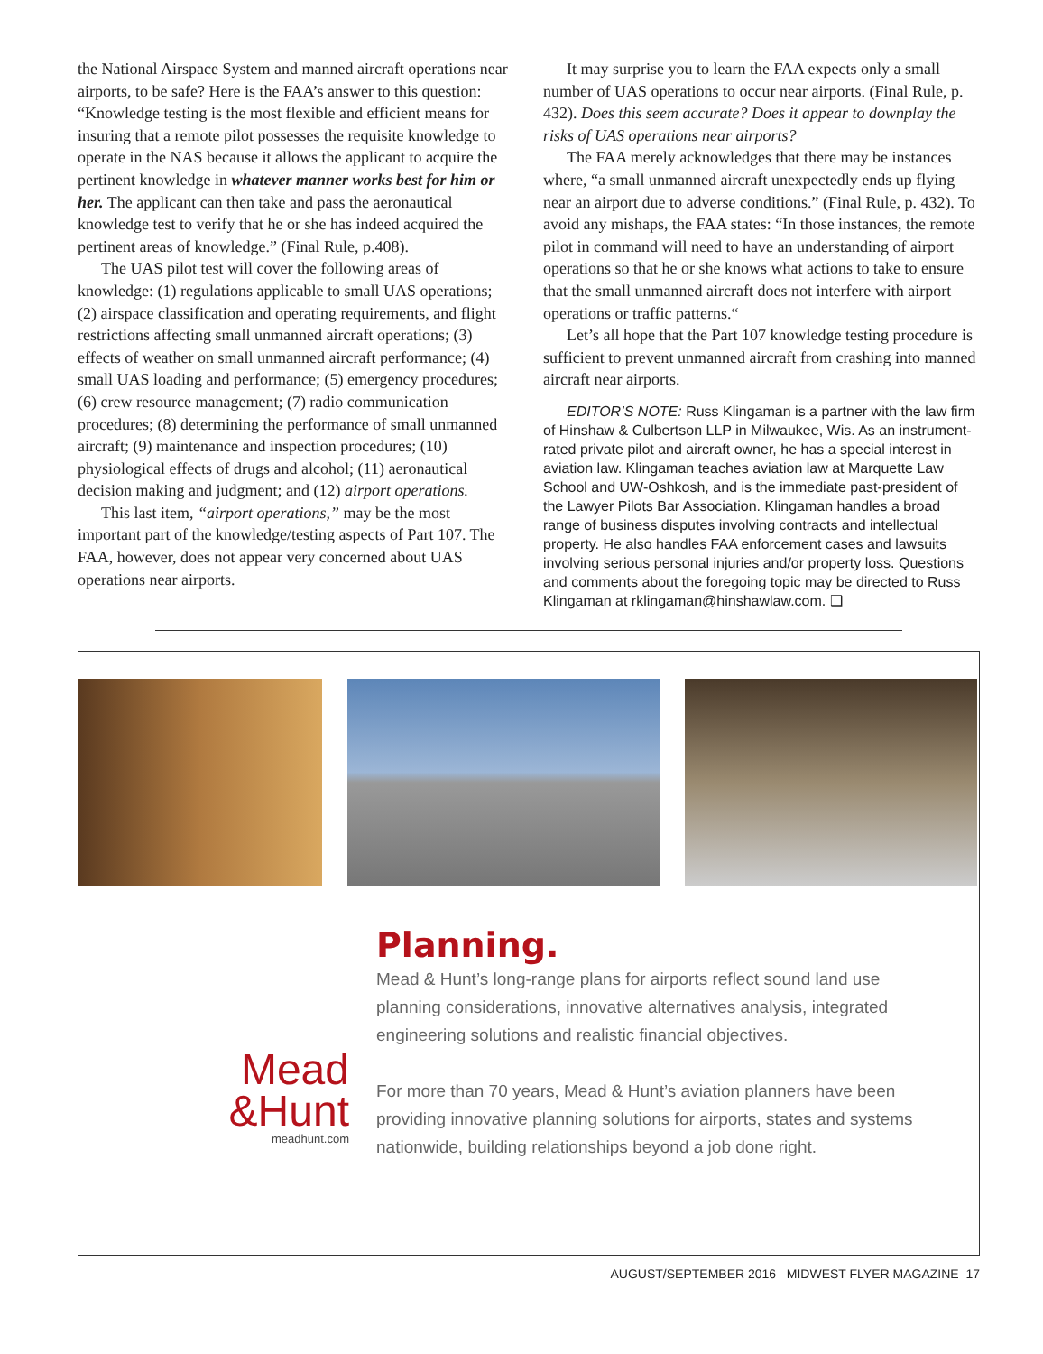the National Airspace System and manned aircraft operations near airports, to be safe? Here is the FAA’s answer to this question: “Knowledge testing is the most flexible and efficient means for insuring that a remote pilot possesses the requisite knowledge to operate in the NAS because it allows the applicant to acquire the pertinent knowledge in whatever manner works best for him or her. The applicant can then take and pass the aeronautical knowledge test to verify that he or she has indeed acquired the pertinent areas of knowledge.” (Final Rule, p.408).
The UAS pilot test will cover the following areas of knowledge: (1) regulations applicable to small UAS operations; (2) airspace classification and operating requirements, and flight restrictions affecting small unmanned aircraft operations; (3) effects of weather on small unmanned aircraft performance; (4) small UAS loading and performance; (5) emergency procedures; (6) crew resource management; (7) radio communication procedures; (8) determining the performance of small unmanned aircraft; (9) maintenance and inspection procedures; (10) physiological effects of drugs and alcohol; (11) aeronautical decision making and judgment; and (12) airport operations.
This last item, “airport operations,” may be the most important part of the knowledge/testing aspects of Part 107. The FAA, however, does not appear very concerned about UAS operations near airports.
It may surprise you to learn the FAA expects only a small number of UAS operations to occur near airports. (Final Rule, p. 432). Does this seem accurate? Does it appear to downplay the risks of UAS operations near airports?
The FAA merely acknowledges that there may be instances where, “a small unmanned aircraft unexpectedly ends up flying near an airport due to adverse conditions.” (Final Rule, p. 432). To avoid any mishaps, the FAA states: “In those instances, the remote pilot in command will need to have an understanding of airport operations so that he or she knows what actions to take to ensure that the small unmanned aircraft does not interfere with airport operations or traffic patterns.“
Let’s all hope that the Part 107 knowledge testing procedure is sufficient to prevent unmanned aircraft from crashing into manned aircraft near airports.
EDITOR’S NOTE: Russ Klingaman is a partner with the law firm of Hinshaw & Culbertson LLP in Milwaukee, Wis. As an instrument-rated private pilot and aircraft owner, he has a special interest in aviation law. Klingaman teaches aviation law at Marquette Law School and UW-Oshkosh, and is the immediate past-president of the Lawyer Pilots Bar Association. Klingaman handles a broad range of business disputes involving contracts and intellectual property. He also handles FAA enforcement cases and lawsuits involving serious personal injuries and/or property loss. Questions and comments about the foregoing topic may be directed to Russ Klingaman at rklingaman@hinshawlaw.com. ❑
Mead
&Hunt
meadhunt.com
Planning.
Mead & Hunt’s long-range plans for airports reflect sound land use planning considerations, innovative alternatives analysis, integrated engineering solutions and realistic financial objectives.
For more than 70 years, Mead & Hunt’s aviation planners have been providing innovative planning solutions for airports, states and systems nationwide, building relationships beyond a job done right.
AUGUST/SEPTEMBER 2016 MIDWEST FLYER MAGAZINE 17